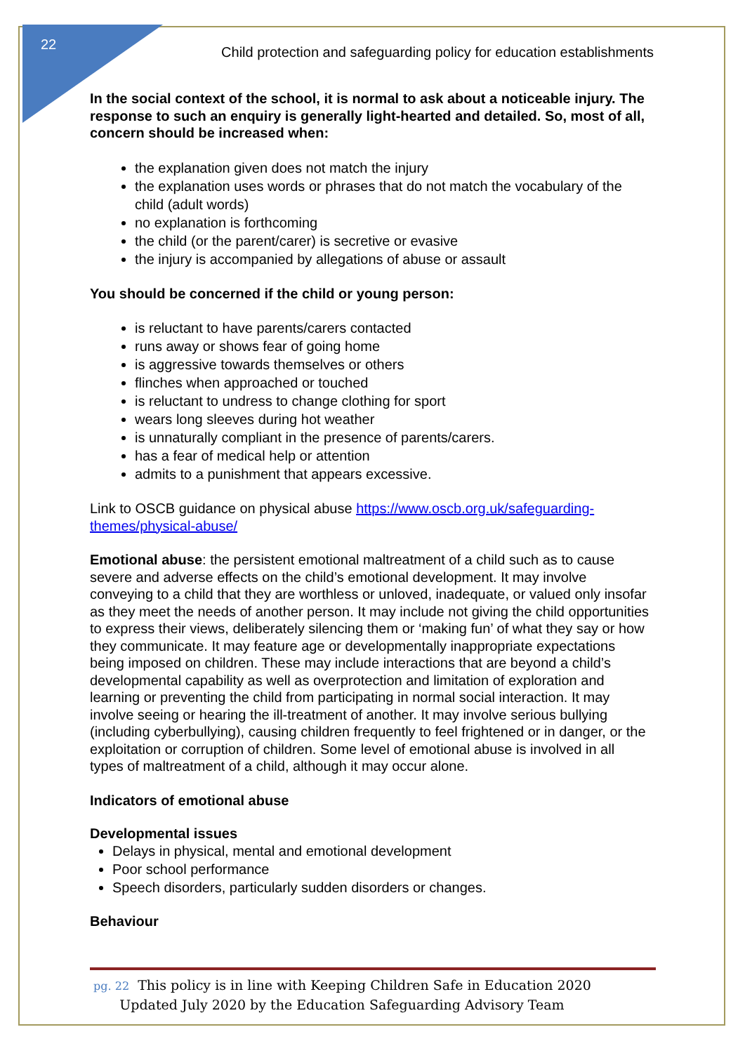22
Child protection and safeguarding policy for education establishments
In the social context of the school, it is normal to ask about a noticeable injury. The response to such an enquiry is generally light-hearted and detailed. So, most of all, concern should be increased when:
the explanation given does not match the injury
the explanation uses words or phrases that do not match the vocabulary of the child (adult words)
no explanation is forthcoming
the child (or the parent/carer) is secretive or evasive
the injury is accompanied by allegations of abuse or assault
You should be concerned if the child or young person:
is reluctant to have parents/carers contacted
runs away or shows fear of going home
is aggressive towards themselves or others
flinches when approached or touched
is reluctant to undress to change clothing for sport
wears long sleeves during hot weather
is unnaturally compliant in the presence of parents/carers.
has a fear of medical help or attention
admits to a punishment that appears excessive.
Link to OSCB guidance on physical abuse https://www.oscb.org.uk/safeguarding-themes/physical-abuse/
Emotional abuse: the persistent emotional maltreatment of a child such as to cause severe and adverse effects on the child’s emotional development. It may involve conveying to a child that they are worthless or unloved, inadequate, or valued only insofar as they meet the needs of another person. It may include not giving the child opportunities to express their views, deliberately silencing them or ‘making fun’ of what they say or how they communicate. It may feature age or developmentally inappropriate expectations being imposed on children. These may include interactions that are beyond a child’s developmental capability as well as overprotection and limitation of exploration and learning or preventing the child from participating in normal social interaction. It may involve seeing or hearing the ill-treatment of another. It may involve serious bullying (including cyberbullying), causing children frequently to feel frightened or in danger, or the exploitation or corruption of children. Some level of emotional abuse is involved in all types of maltreatment of a child, although it may occur alone.
Indicators of emotional abuse
Developmental issues
Delays in physical, mental and emotional development
Poor school performance
Speech disorders, particularly sudden disorders or changes.
Behaviour
pg. 22 This policy is in line with Keeping Children Safe in Education 2020
Updated July 2020 by the Education Safeguarding Advisory Team